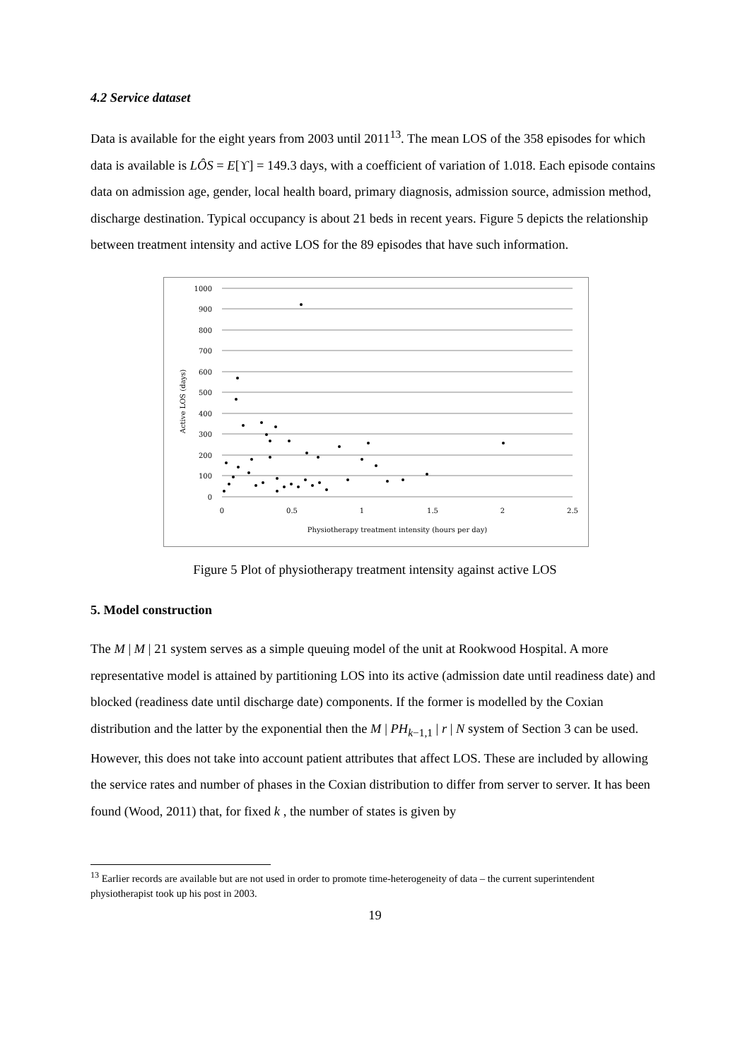4.2 Service dataset
Data is available for the eight years from 2003 until 2011<sup>13</sup>. The mean LOS of the 358 episodes for which data is available is LÔS = E[ϒ] = 149.3 days, with a coefficient of variation of 1.018. Each episode contains data on admission age, gender, local health board, primary diagnosis, admission source, admission method, discharge destination. Typical occupancy is about 21 beds in recent years. Figure 5 depicts the relationship between treatment intensity and active LOS for the 89 episodes that have such information.
1000
900
800
700
600
500
400
300
200
100
0
0
0.5
1
1.5
2
2.5
Physiotherapy treatment intensity (hours per day)
Active LOS (days)
Figure 5 Plot of physiotherapy treatment intensity against active LOS
5. Model construction
The M | M | 21 system serves as a simple queuing model of the unit at Rookwood Hospital. A more representative model is attained by partitioning LOS into its active (admission date until readiness date) and blocked (readiness date until discharge date) components. If the former is modelled by the Coxian distribution and the latter by the exponential then the M | PH<sub>k−1,1</sub> | r | N system of Section 3 can be used. However, this does not take into account patient attributes that affect LOS. These are included by allowing the service rates and number of phases in the Coxian distribution to differ from server to server. It has been found (Wood, 2011) that, for fixed k , the number of states is given by
<sup>13</sup> Earlier records are available but are not used in order to promote time-heterogeneity of data – the current superintendent physiotherapist took up his post in 2003.
19